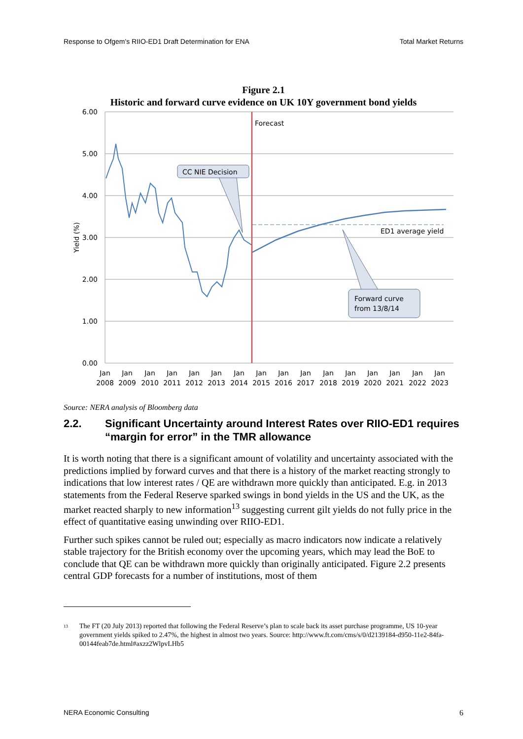Response to Ofgem's RIIO-ED1 Draft Determination for ENA Total Market Returns
Figure 2.1
Historic and forward curve evidence on UK 10Y government bond yields
6.00
5.00
4.00
3.00
2.00
1.00
0.00
Yield (%)
Jan
2008
Jan
2009
Jan
2010
Jan
2011
Jan
2012
Jan
2013
Jan
2014
Jan
2015
Jan
2016
Jan
2017
Jan
2018
Jan
2019
Jan
2020
Jan
2021
Jan
2022
Jan
2023
Forecast
ED1 average yield
CC NIE Decision
Forward curve
from 13/8/14
Source: NERA analysis of Bloomberg data
2.2. Significant Uncertainty around Interest Rates over RIIO-ED1 requires “margin for error” in the TMR allowance
It is worth noting that there is a significant amount of volatility and uncertainty associated with the predictions implied by forward curves and that there is a history of the market reacting strongly to indications that low interest rates / QE are withdrawn more quickly than anticipated. E.g. in 2013 statements from the Federal Reserve sparked swings in bond yields in the US and the UK, as the market reacted sharply to new information<sup>13</sup> suggesting current gilt yields do not fully price in the effect of quantitative easing unwinding over RIIO-ED1.
Further such spikes cannot be ruled out; especially as macro indicators now indicate a relatively stable trajectory for the British economy over the upcoming years, which may lead the BoE to conclude that QE can be withdrawn more quickly than originally anticipated. Figure 2.2 presents central GDP forecasts for a number of institutions, most of them
<sup>13</sup> The FT (20 July 2013) reported that following the Federal Reserve’s plan to scale back its asset purchase programme, US 10-year government yields spiked to 2.47%, the highest in almost two years. Source: http://www.ft.com/cms/s/0/d2139184-d950-11e2-84fa-00144feab7de.html#axzz2WlpvLHb5
NERA Economic Consulting 6